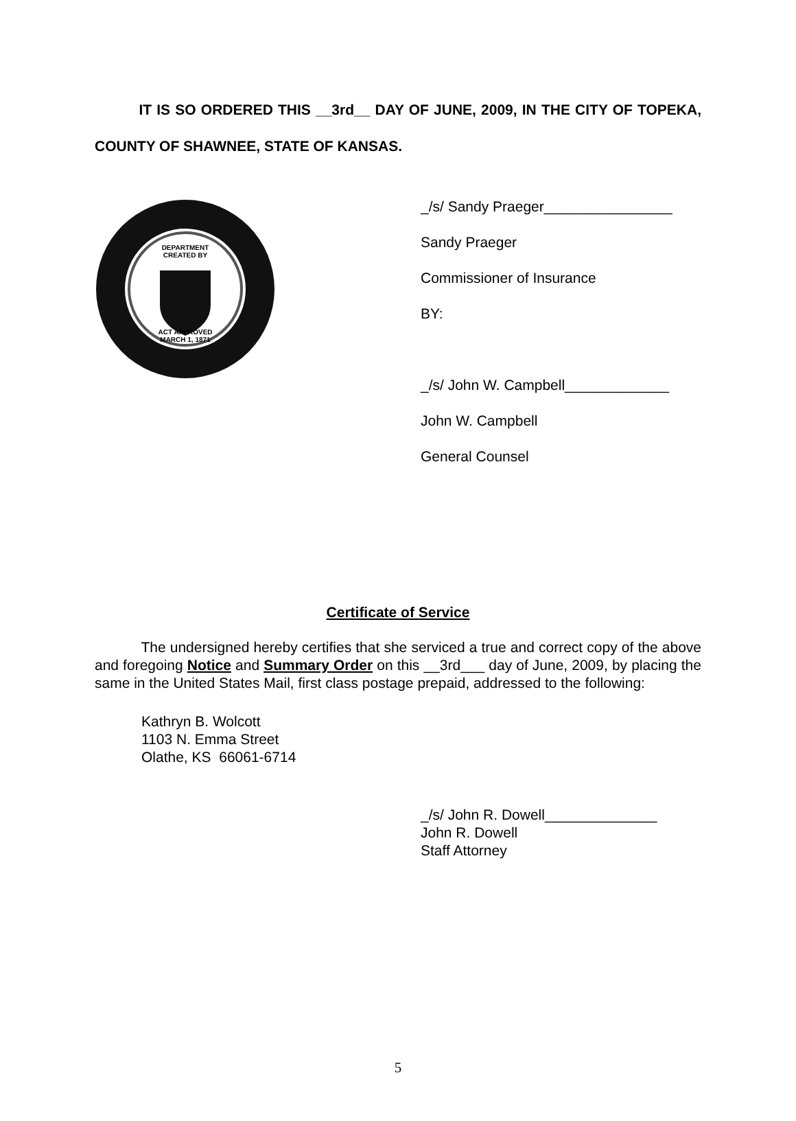IT IS SO ORDERED THIS __3rd__ DAY OF JUNE, 2009, IN THE CITY OF TOPEKA, COUNTY OF SHAWNEE, STATE OF KANSAS.
DEPARTMENT
CREATED BY
ACT APPROVED
MARCH 1, 1871
_/s/ Sandy Praeger________________
Sandy Praeger
Commissioner of Insurance
BY:
_/s/ John W. Campbell_____________
John W. Campbell
General Counsel
Certificate of Service
The undersigned hereby certifies that she serviced a true and correct copy of the above and foregoing Notice and Summary Order on this __3rd___ day of June, 2009, by placing the same in the United States Mail, first class postage prepaid, addressed to the following:
Kathryn B. Wolcott
1103 N. Emma Street
Olathe, KS 66061-6714
_/s/ John R. Dowell______________
John R. Dowell
Staff Attorney
5